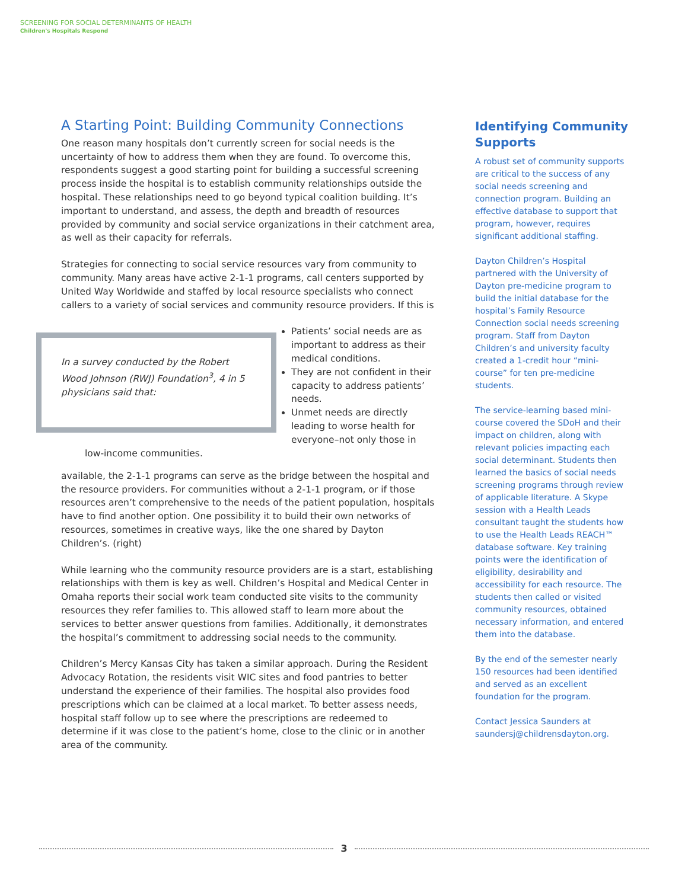SCREENING FOR SOCIAL DETERMINANTS OF HEALTH
Children's Hospitals Respond
A Starting Point: Building Community Connections
One reason many hospitals don’t currently screen for social needs is the uncertainty of how to address them when they are found. To overcome this, respondents suggest a good starting point for building a successful screening process inside the hospital is to establish community relationships outside the hospital. These relationships need to go beyond typical coalition building. It’s important to understand, and assess, the depth and breadth of resources provided by community and social service organizations in their catchment area, as well as their capacity for referrals.
Strategies for connecting to social service resources vary from community to community. Many areas have active 2-1-1 programs, call centers supported by United Way Worldwide and staffed by local resource specialists who connect callers to a variety of social services and community resource providers. If this is
In a survey conducted by the Robert Wood Johnson (RWJ) Foundation<sup>3</sup>, 4 in 5 physicians said that:
Patients’ social needs are as important to address as their medical conditions.
They are not confident in their capacity to address patients’ needs.
Unmet needs are directly leading to worse health for everyone–not only those in low-income communities.
available, the 2-1-1 programs can serve as the bridge between the hospital and the resource providers. For communities without a 2-1-1 program, or if those resources aren’t comprehensive to the needs of the patient population, hospitals have to find another option. One possibility it to build their own networks of resources, sometimes in creative ways, like the one shared by Dayton Children’s. (right)
While learning who the community resource providers are is a start, establishing relationships with them is key as well. Children’s Hospital and Medical Center in Omaha reports their social work team conducted site visits to the community resources they refer families to. This allowed staff to learn more about the services to better answer questions from families. Additionally, it demonstrates the hospital’s commitment to addressing social needs to the community.
Children’s Mercy Kansas City has taken a similar approach. During the Resident Advocacy Rotation, the residents visit WIC sites and food pantries to better understand the experience of their families. The hospital also provides food prescriptions which can be claimed at a local market. To better assess needs, hospital staff follow up to see where the prescriptions are redeemed to determine if it was close to the patient’s home, close to the clinic or in another area of the community.
Identifying Community Supports
A robust set of community supports are critical to the success of any social needs screening and connection program. Building an effective database to support that program, however, requires significant additional staffing.
Dayton Children’s Hospital partnered with the University of Dayton pre-medicine program to build the initial database for the hospital’s Family Resource Connection social needs screening program. Staff from Dayton Children’s and university faculty created a 1-credit hour “mini-course” for ten pre-medicine students.
The service-learning based mini-course covered the SDoH and their impact on children, along with relevant policies impacting each social determinant. Students then learned the basics of social needs screening programs through review of applicable literature. A Skype session with a Health Leads consultant taught the students how to use the Health Leads REACH™ database software. Key training points were the identification of eligibility, desirability and accessibility for each resource. The students then called or visited community resources, obtained necessary information, and entered them into the database.
By the end of the semester nearly 150 resources had been identified and served as an excellent foundation for the program.
Contact Jessica Saunders at saundersj@childrensdayton.org.
3